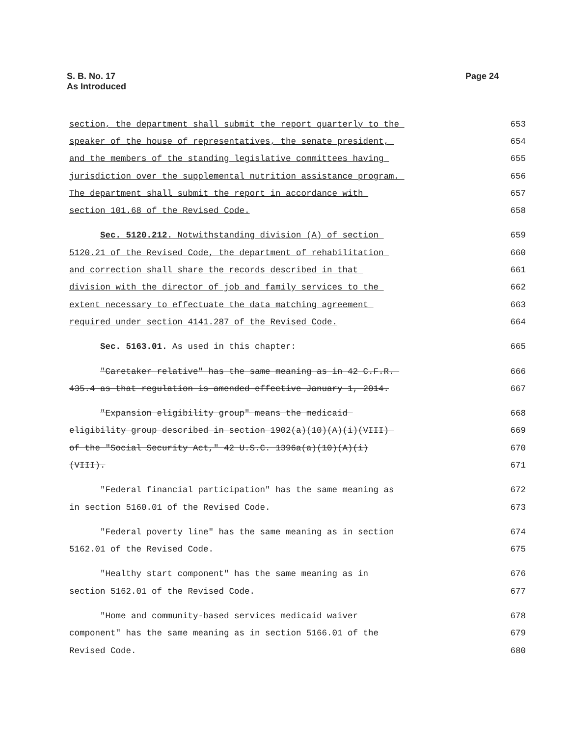Page 24 S. B. No. 17
As Introduced
section, the department shall submit the report quarterly to the 653
speaker of the house of representatives, the senate president, 654
and the members of the standing legislative committees having 655
jurisdiction over the supplemental nutrition assistance program. 656
The department shall submit the report in accordance with 657
section 101.68 of the Revised Code. 658
Sec. 5120.212. Notwithstanding division (A) of section 659
5120.21 of the Revised Code, the department of rehabilitation 660
and correction shall share the records described in that 661
division with the director of job and family services to the 662
extent necessary to effectuate the data matching agreement 663
required under section 4141.287 of the Revised Code. 664
Sec. 5163.01. As used in this chapter: 665
"Caretaker relative" has the same meaning as in 42 C.F.R. 666
435.4 as that regulation is amended effective January 1, 2014. 667
"Expansion eligibility group" means the medicaid 668
eligibility group described in section 1902(a)(10)(A)(i)(VIII) 669
of the "Social Security Act," 42 U.S.C. 1396a(a)(10)(A)(i) 670
(VIII). 671
"Federal financial participation" has the same meaning as 672
in section 5160.01 of the Revised Code. 673
"Federal poverty line" has the same meaning as in section 674
5162.01 of the Revised Code. 675
"Healthy start component" has the same meaning as in 676
section 5162.01 of the Revised Code. 677
"Home and community-based services medicaid waiver 678
component" has the same meaning as in section 5166.01 of the 679
Revised Code. 680